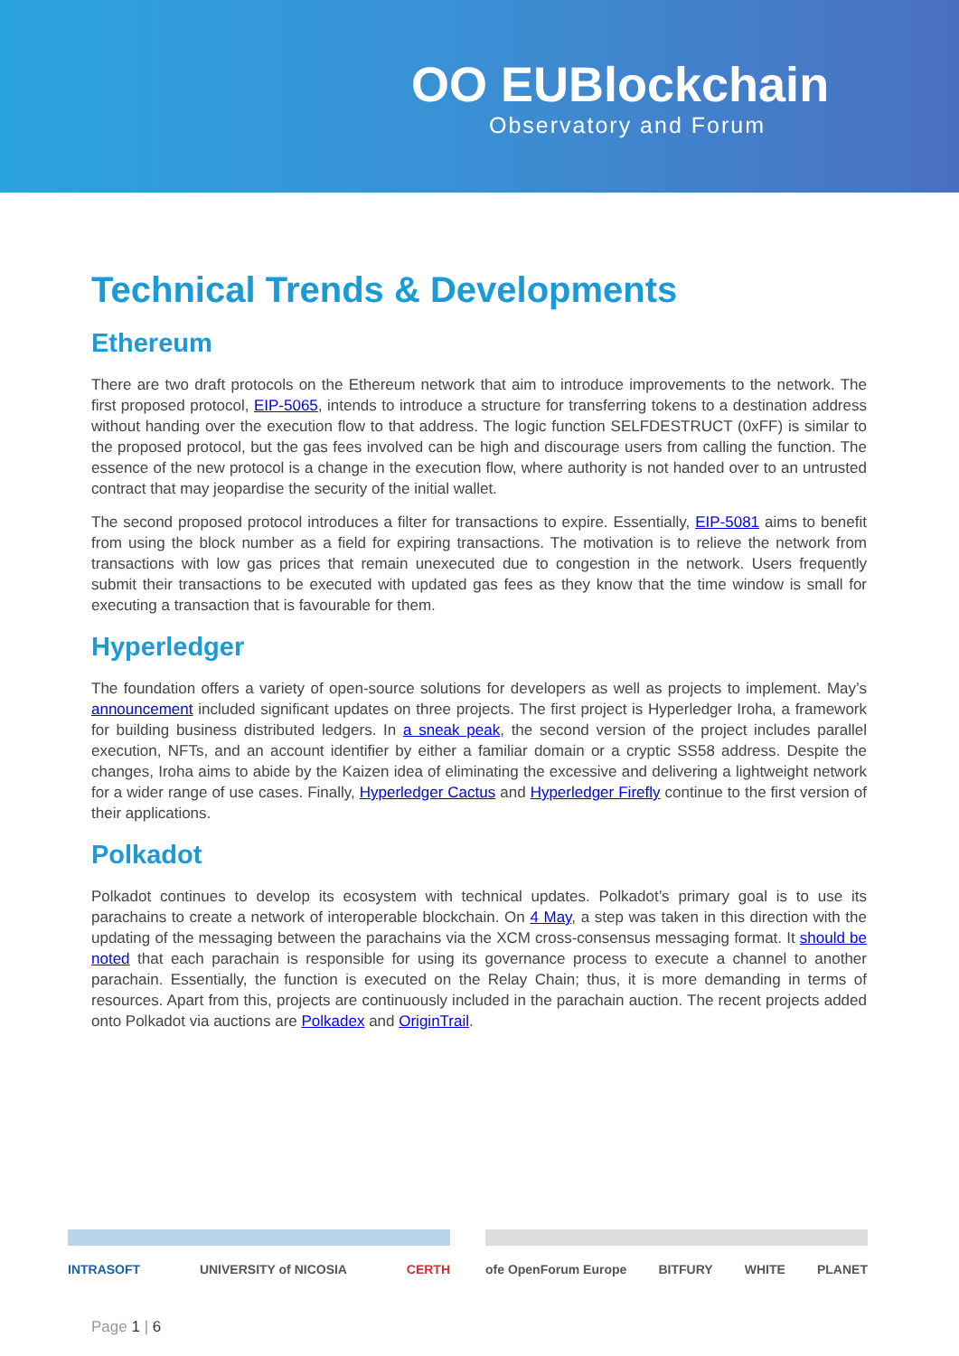OO EUBlockchain
Observatory and Forum
Technical Trends & Developments
Ethereum
There are two draft protocols on the Ethereum network that aim to introduce improvements to the network. The first proposed protocol, EIP-5065, intends to introduce a structure for transferring tokens to a destination address without handing over the execution flow to that address. The logic function SELFDESTRUCT (0xFF) is similar to the proposed protocol, but the gas fees involved can be high and discourage users from calling the function. The essence of the new protocol is a change in the execution flow, where authority is not handed over to an untrusted contract that may jeopardise the security of the initial wallet.
The second proposed protocol introduces a filter for transactions to expire. Essentially, EIP-5081 aims to benefit from using the block number as a field for expiring transactions. The motivation is to relieve the network from transactions with low gas prices that remain unexecuted due to congestion in the network. Users frequently submit their transactions to be executed with updated gas fees as they know that the time window is small for executing a transaction that is favourable for them.
Hyperledger
The foundation offers a variety of open-source solutions for developers as well as projects to implement. May’s announcement included significant updates on three projects. The first project is Hyperledger Iroha, a framework for building business distributed ledgers. In a sneak peak, the second version of the project includes parallel execution, NFTs, and an account identifier by either a familiar domain or a cryptic SS58 address. Despite the changes, Iroha aims to abide by the Kaizen idea of eliminating the excessive and delivering a lightweight network for a wider range of use cases. Finally, Hyperledger Cactus and Hyperledger Firefly continue to the first version of their applications.
Polkadot
Polkadot continues to develop its ecosystem with technical updates. Polkadot’s primary goal is to use its parachains to create a network of interoperable blockchain. On 4 May, a step was taken in this direction with the updating of the messaging between the parachains via the XCM cross-consensus messaging format. It should be noted that each parachain is responsible for using its governance process to execute a channel to another parachain. Essentially, the function is executed on the Relay Chain; thus, it is more demanding in terms of resources. Apart from this, projects are continuously included in the parachain auction. The recent projects added onto Polkadot via auctions are Polkadex and OriginTrail.
INTRASOFT UNIVERSITY of NICOSIA CERTH ofe OpenForum Europe BITFURY WHITE PLANET
Page 1 | 6